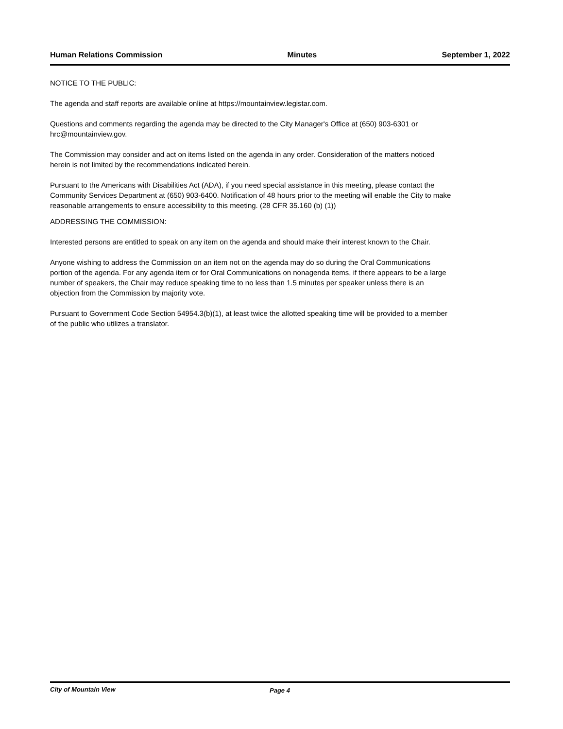Human Relations Commission Minutes September 1, 2022
NOTICE TO THE PUBLIC:
The agenda and staff reports are available online at https://mountainview.legistar.com.
Questions and comments regarding the agenda may be directed to the City Manager's Office at (650) 903-6301 or hrc@mountainview.gov.
The Commission may consider and act on items listed on the agenda in any order. Consideration of the matters noticed herein is not limited by the recommendations indicated herein.
Pursuant to the Americans with Disabilities Act (ADA), if you need special assistance in this meeting, please contact the Community Services Department at (650) 903-6400. Notification of 48 hours prior to the meeting will enable the City to make reasonable arrangements to ensure accessibility to this meeting. (28 CFR 35.160 (b) (1))
ADDRESSING THE COMMISSION:
Interested persons are entitled to speak on any item on the agenda and should make their interest known to the Chair.
Anyone wishing to address the Commission on an item not on the agenda may do so during the Oral Communications portion of the agenda. For any agenda item or for Oral Communications on nonagenda items, if there appears to be a large number of speakers, the Chair may reduce speaking time to no less than 1.5 minutes per speaker unless there is an objection from the Commission by majority vote.
Pursuant to Government Code Section 54954.3(b)(1), at least twice the allotted speaking time will be provided to a member of the public who utilizes a translator.
City of Mountain View Page 4